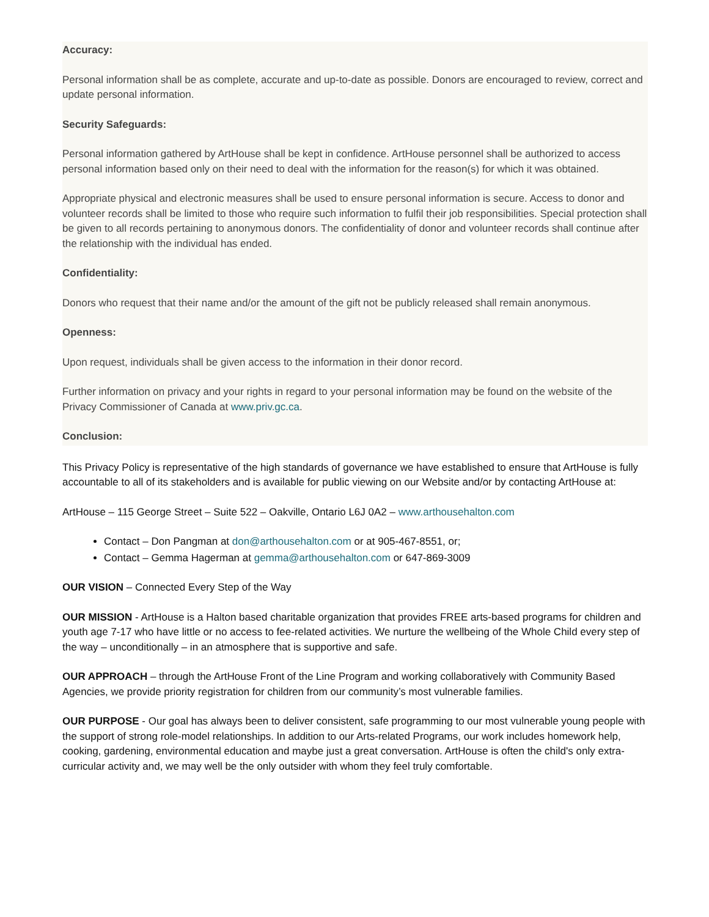Accuracy:
Personal information shall be as complete, accurate and up-to-date as possible. Donors are encouraged to review, correct and update personal information.
Security Safeguards:
Personal information gathered by ArtHouse shall be kept in confidence. ArtHouse personnel shall be authorized to access personal information based only on their need to deal with the information for the reason(s) for which it was obtained.
Appropriate physical and electronic measures shall be used to ensure personal information is secure. Access to donor and volunteer records shall be limited to those who require such information to fulfil their job responsibilities. Special protection shall be given to all records pertaining to anonymous donors. The confidentiality of donor and volunteer records shall continue after the relationship with the individual has ended.
Confidentiality:
Donors who request that their name and/or the amount of the gift not be publicly released shall remain anonymous.
Openness:
Upon request, individuals shall be given access to the information in their donor record.
Further information on privacy and your rights in regard to your personal information may be found on the website of the Privacy Commissioner of Canada at www.priv.gc.ca.
Conclusion:
This Privacy Policy is representative of the high standards of governance we have established to ensure that ArtHouse is fully accountable to all of its stakeholders and is available for public viewing on our Website and/or by contacting ArtHouse at:
ArtHouse – 115 George Street – Suite 522 – Oakville, Ontario L6J 0A2 – www.arthousehalton.com
Contact – Don Pangman at don@arthousehalton.com or at 905-467-8551, or;
Contact – Gemma Hagerman at gemma@arthousehalton.com or 647-869-3009
OUR VISION – Connected Every Step of the Way
OUR MISSION - ArtHouse is a Halton based charitable organization that provides FREE arts-based programs for children and youth age 7-17 who have little or no access to fee-related activities. We nurture the wellbeing of the Whole Child every step of the way – unconditionally – in an atmosphere that is supportive and safe.
OUR APPROACH – through the ArtHouse Front of the Line Program and working collaboratively with Community Based Agencies, we provide priority registration for children from our community’s most vulnerable families.
OUR PURPOSE - Our goal has always been to deliver consistent, safe programming to our most vulnerable young people with the support of strong role-model relationships. In addition to our Arts-related Programs, our work includes homework help, cooking, gardening, environmental education and maybe just a great conversation. ArtHouse is often the child's only extra-curricular activity and, we may well be the only outsider with whom they feel truly comfortable.